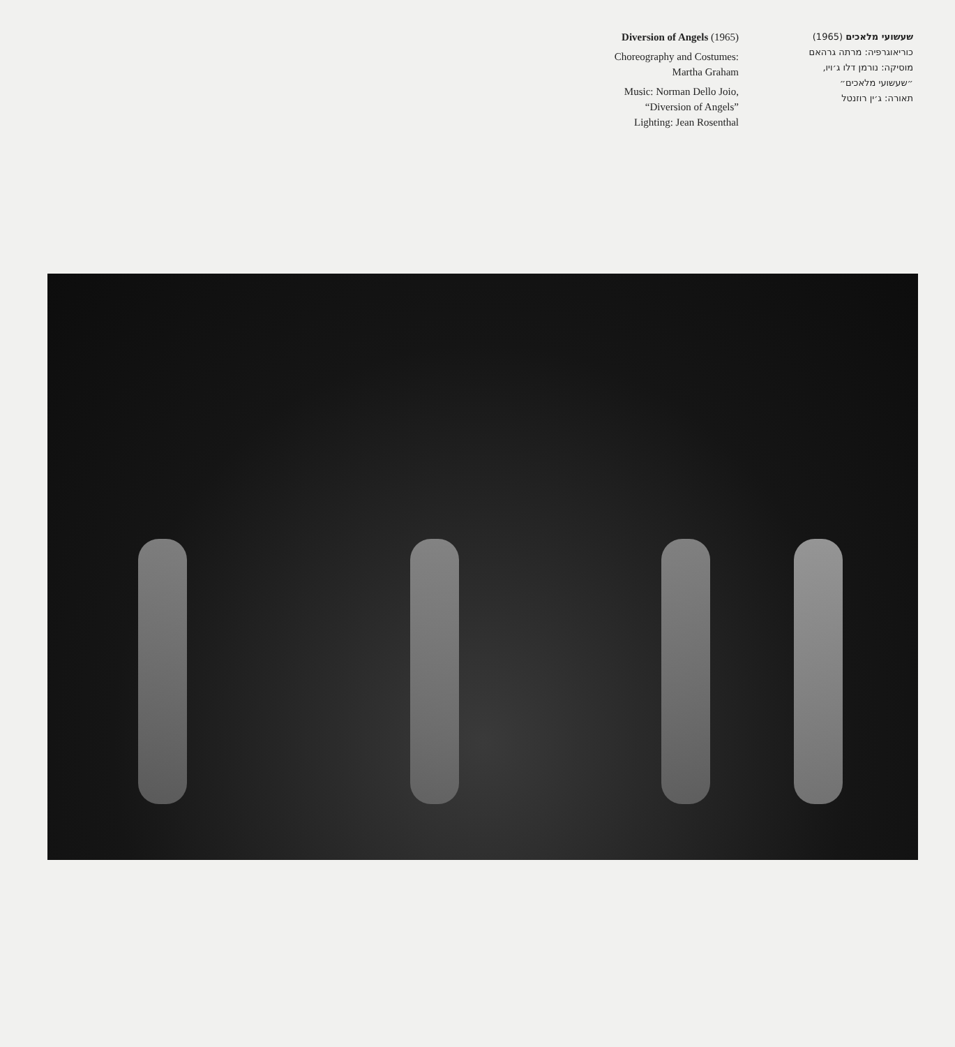Diversion of Angels (1965)
Choreography and Costumes:
Martha Graham
Music: Norman Dello Joio,
“Diversion of Angels”
Lighting: Jean Rosenthal
שעשועי מלאכים (1965)
כוריאוגרפיה: מרתה גרהאם
מוסיקה: נורמן דלו ג׳ויו,
״שעשועי מלאכים״
תאורה: ג׳ין רוזנטל